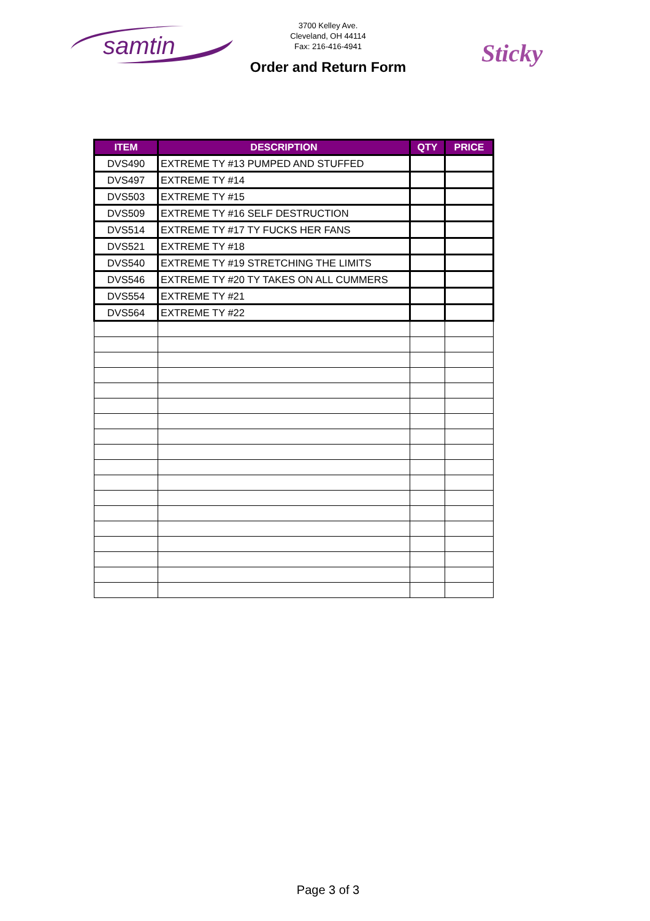samtin
Sticky
3700 Kelley Ave.
Cleveland, OH 44114
Fax: 216-416-4941
Order and Return Form
| ITEM | DESCRIPTION | QTY | PRICE |
| --- | --- | --- | --- |
| DVS490 | EXTREME TY #13 PUMPED AND STUFFED | | |
| DVS497 | EXTREME TY #14 | | |
| DVS503 | EXTREME TY #15 | | |
| DVS509 | EXTREME TY #16 SELF DESTRUCTION | | |
| DVS514 | EXTREME TY #17 TY FUCKS HER FANS | | |
| DVS521 | EXTREME TY #18 | | |
| DVS540 | EXTREME TY #19 STRETCHING THE LIMITS | | |
| DVS546 | EXTREME TY #20 TY TAKES ON ALL CUMMERS | | |
| DVS554 | EXTREME TY #21 | | |
| DVS564 | EXTREME TY #22 | | |
Page 3 of 3